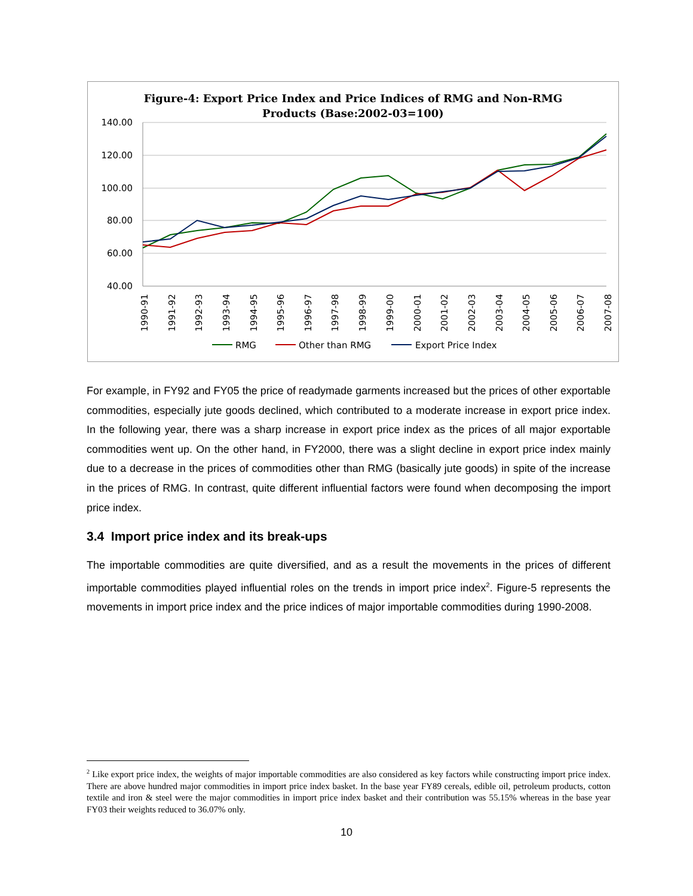Figure-4: Export Price Index and Price Indices of RMG and Non-RMG
Products (Base:2002-03=100)
140.00
120.00
100.00
80.00
60.00
40.00
1990-91
1991-92
1992-93
1993-94
1994-95
1995-96
1996-97
1997-98
1998-99
1999-00
2000-01
2001-02
2002-03
2003-04
2004-05
2005-06
2006-07
2007-08
RMG
Other than RMG
Export Price Index
For example, in FY92 and FY05 the price of readymade garments increased but the prices of other exportable commodities, especially jute goods declined, which contributed to a moderate increase in export price index. In the following year, there was a sharp increase in export price index as the prices of all major exportable commodities went up. On the other hand, in FY2000, there was a slight decline in export price index mainly due to a decrease in the prices of commodities other than RMG (basically jute goods) in spite of the increase in the prices of RMG. In contrast, quite different influential factors were found when decomposing the import price index.
3.4 Import price index and its break-ups
The importable commodities are quite diversified, and as a result the movements in the prices of different importable commodities played influential roles on the trends in import price index<sup>2</sup>. Figure-5 represents the movements in import price index and the price indices of major importable commodities during 1990-2008.
<sup>2</sup> Like export price index, the weights of major importable commodities are also considered as key factors while constructing import price index. There are above hundred major commodities in import price index basket. In the base year FY89 cereals, edible oil, petroleum products, cotton textile and iron & steel were the major commodities in import price index basket and their contribution was 55.15% whereas in the base year FY03 their weights reduced to 36.07% only.
10